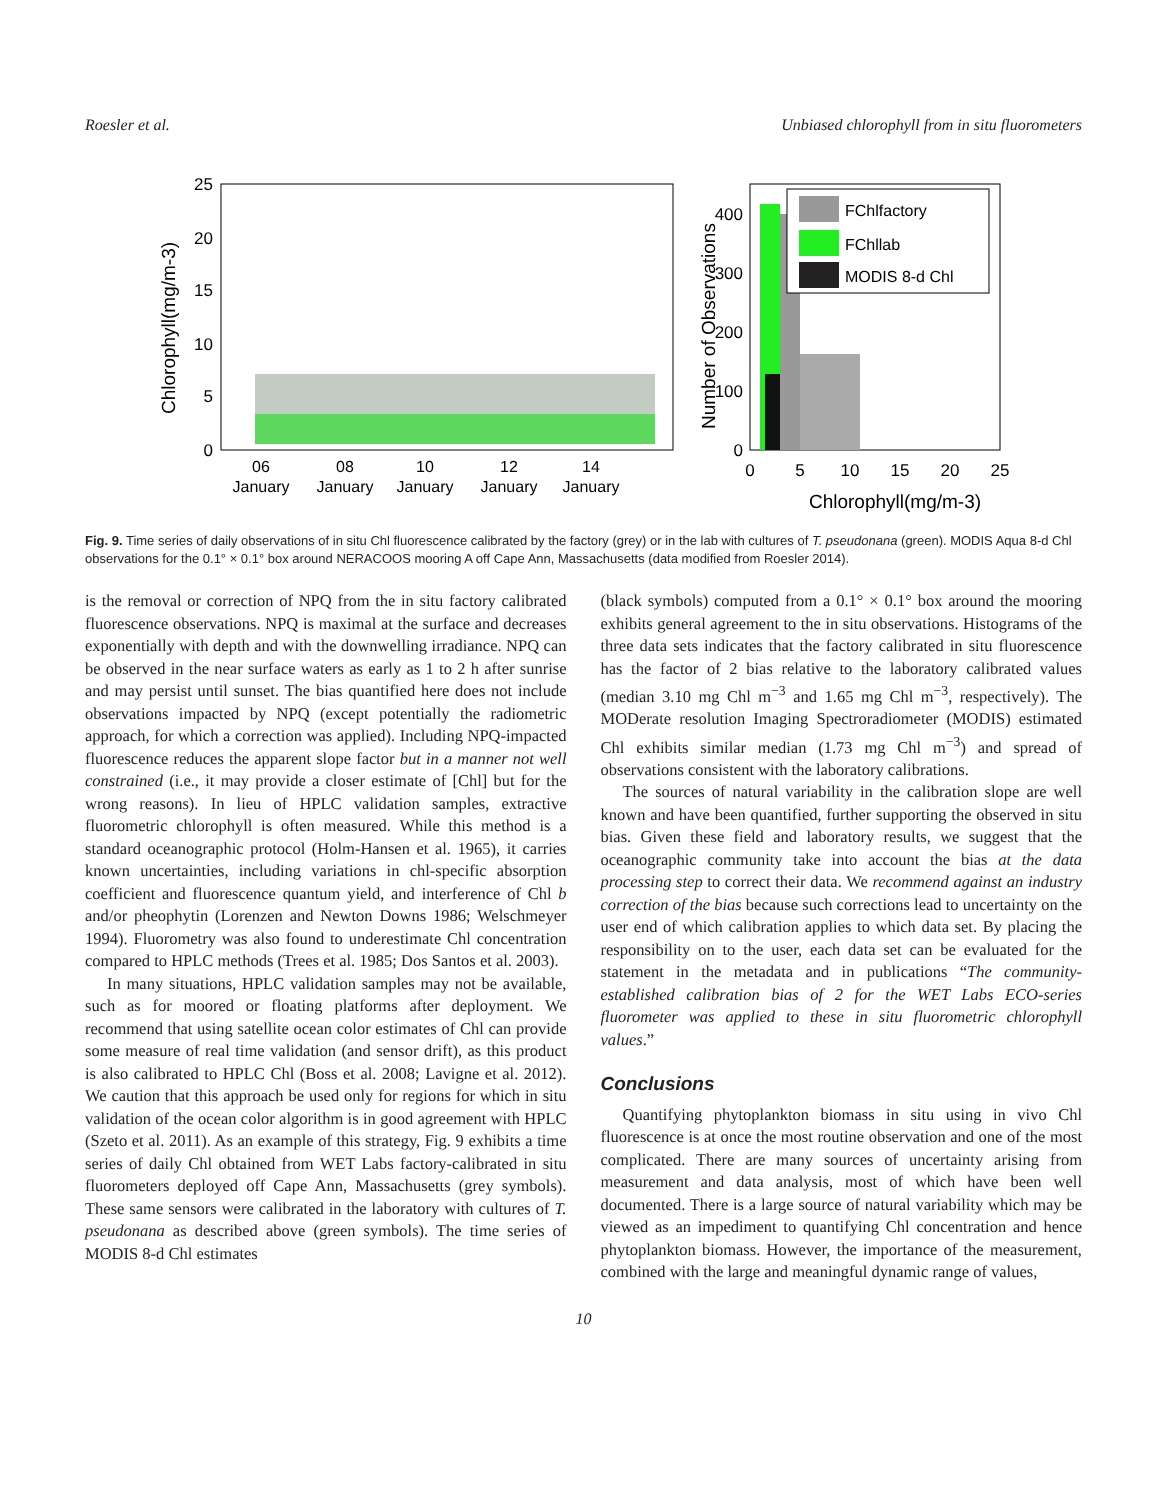Roesler et al. Unbiased chlorophyll from in situ fluorometers
Chlorophyll(mg/m-3)
25
20
15
10
5
0
06
January
08
January
10
January
12
January
14
January
Number of Observations
400
300
200
100
0
FChlfactory
FChllab
MODIS 8-d Chl
0
5
10
15
20
25
Chlorophyll(mg/m-3)
Fig. 9. Time series of daily observations of in situ Chl fluorescence calibrated by the factory (grey) or in the lab with cultures of T. pseudonana (green). MODIS Aqua 8-d Chl observations for the 0.1° × 0.1° box around NERACOOS mooring A off Cape Ann, Massachusetts (data modified from Roesler 2014).
is the removal or correction of NPQ from the in situ factory calibrated fluorescence observations. NPQ is maximal at the surface and decreases exponentially with depth and with the downwelling irradiance. NPQ can be observed in the near surface waters as early as 1 to 2 h after sunrise and may persist until sunset. The bias quantified here does not include observations impacted by NPQ (except potentially the radiometric approach, for which a correction was applied). Including NPQ-impacted fluorescence reduces the apparent slope factor but in a manner not well constrained (i.e., it may provide a closer estimate of [Chl] but for the wrong reasons). In lieu of HPLC validation samples, extractive fluorometric chlorophyll is often measured. While this method is a standard oceanographic protocol (Holm-Hansen et al. 1965), it carries known uncertainties, including variations in chl-specific absorption coefficient and fluorescence quantum yield, and interference of Chl b and/or pheophytin (Lorenzen and Newton Downs 1986; Welschmeyer 1994). Fluorometry was also found to underestimate Chl concentration compared to HPLC methods (Trees et al. 1985; Dos Santos et al. 2003).
In many situations, HPLC validation samples may not be available, such as for moored or floating platforms after deployment. We recommend that using satellite ocean color estimates of Chl can provide some measure of real time validation (and sensor drift), as this product is also calibrated to HPLC Chl (Boss et al. 2008; Lavigne et al. 2012). We caution that this approach be used only for regions for which in situ validation of the ocean color algorithm is in good agreement with HPLC (Szeto et al. 2011). As an example of this strategy, Fig. 9 exhibits a time series of daily Chl obtained from WET Labs factory-calibrated in situ fluorometers deployed off Cape Ann, Massachusetts (grey symbols). These same sensors were calibrated in the laboratory with cultures of T. pseudonana as described above (green symbols). The time series of MODIS 8-d Chl estimates
(black symbols) computed from a 0.1° × 0.1° box around the mooring exhibits general agreement to the in situ observations. Histograms of the three data sets indicates that the factory calibrated in situ fluorescence has the factor of 2 bias relative to the laboratory calibrated values (median 3.10 mg Chl m<sup>−3</sup> and 1.65 mg Chl m<sup>−3</sup>, respectively). The MODerate resolution Imaging Spectroradiometer (MODIS) estimated Chl exhibits similar median (1.73 mg Chl m<sup>−3</sup>) and spread of observations consistent with the laboratory calibrations.
The sources of natural variability in the calibration slope are well known and have been quantified, further supporting the observed in situ bias. Given these field and laboratory results, we suggest that the oceanographic community take into account the bias at the data processing step to correct their data. We recommend against an industry correction of the bias because such corrections lead to uncertainty on the user end of which calibration applies to which data set. By placing the responsibility on to the user, each data set can be evaluated for the statement in the metadata and in publications “The community-established calibration bias of 2 for the WET Labs ECO-series fluorometer was applied to these in situ fluorometric chlorophyll values.”
Conclusions
Quantifying phytoplankton biomass in situ using in vivo Chl fluorescence is at once the most routine observation and one of the most complicated. There are many sources of uncertainty arising from measurement and data analysis, most of which have been well documented. There is a large source of natural variability which may be viewed as an impediment to quantifying Chl concentration and hence phytoplankton biomass. However, the importance of the measurement, combined with the large and meaningful dynamic range of values,
10